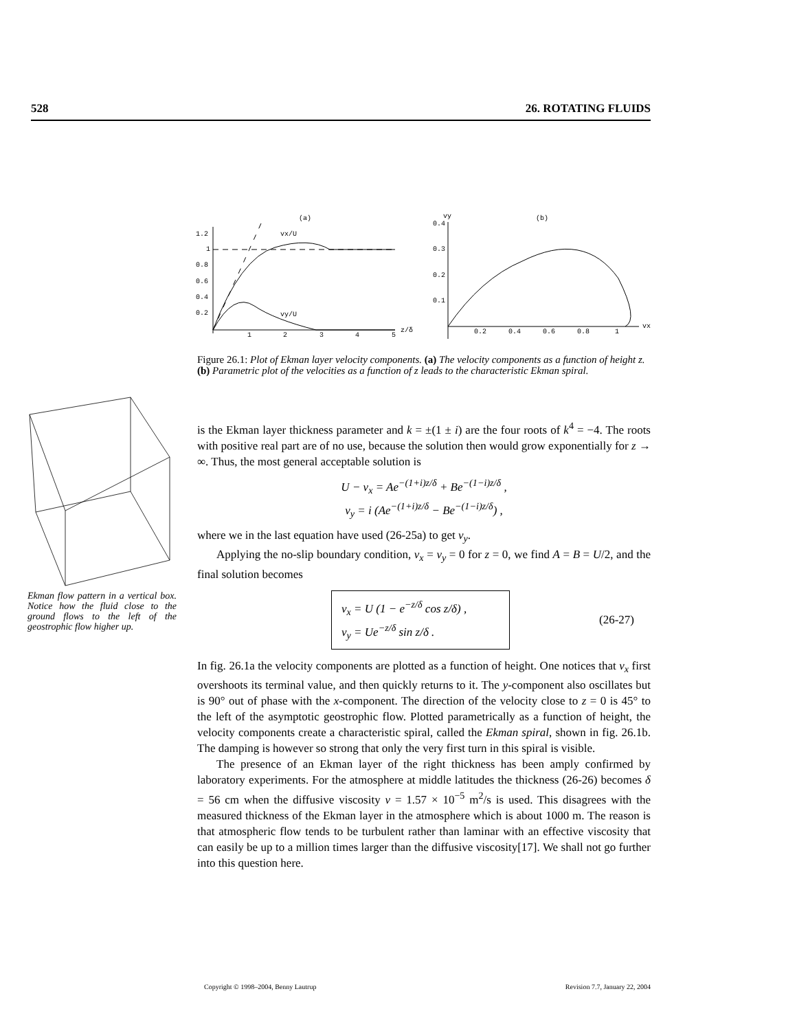528 26. ROTATING FLUIDS
(a)
1.2
1
0.8
0.6
0.4
0.2
1
2
3
4
5
z/δ
vx/U
vy/U
(b)
vy
0.4
0.3
0.2
0.1
0.2
0.4
0.6
0.8
1
vx
Figure 26.1: Plot of Ekman layer velocity components. (a) The velocity components as a function of height z. (b) Parametric plot of the velocities as a function of z leads to the characteristic Ekman spiral.
Ekman flow pattern in a vertical box. Notice how the fluid close to the ground flows to the left of the geostrophic flow higher up.
is the Ekman layer thickness parameter and k = ±(1 ± i) are the four roots of k<sup>4</sup> = −4. The roots with positive real part are of no use, because the solution then would grow exponentially for z → ∞. Thus, the most general acceptable solution is
U − v<sub>x</sub> = Ae<sup>−(1+i)z/δ</sup> + Be<sup>−(1−i)z/δ</sup> ,
v<sub>y</sub> = i (Ae<sup>−(1+i)z/δ</sup> − Be<sup>−(1−i)z/δ</sup>) ,
where we in the last equation have used (26-25a) to get v<sub>y</sub>.
Applying the no-slip boundary condition, v<sub>x</sub> = v<sub>y</sub> = 0 for z = 0, we find A = B = U/2, and the final solution becomes
v<sub>x</sub> = U (1 − e<sup>−z/δ</sup> cos z/δ) ,
v<sub>y</sub> = Ue<sup>−z/δ</sup> sin z/δ .
(26-27)
In fig. 26.1a the velocity components are plotted as a function of height. One notices that v<sub>x</sub> first overshoots its terminal value, and then quickly returns to it. The y-component also oscillates but is 90° out of phase with the x-component. The direction of the velocity close to z = 0 is 45° to the left of the asymptotic geostrophic flow. Plotted parametrically as a function of height, the velocity components create a characteristic spiral, called the Ekman spiral, shown in fig. 26.1b. The damping is however so strong that only the very first turn in this spiral is visible.
The presence of an Ekman layer of the right thickness has been amply confirmed by laboratory experiments. For the atmosphere at middle latitudes the thickness (26-26) becomes δ = 56 cm when the diffusive viscosity ν = 1.57 × 10<sup>−5</sup> m<sup>2</sup>/s is used. This disagrees with the measured thickness of the Ekman layer in the atmosphere which is about 1000 m. The reason is that atmospheric flow tends to be turbulent rather than laminar with an effective viscosity that can easily be up to a million times larger than the diffusive viscosity[17]. We shall not go further into this question here.
Copyright © 1998–2004, Benny Lautrup Revision 7.7, January 22, 2004